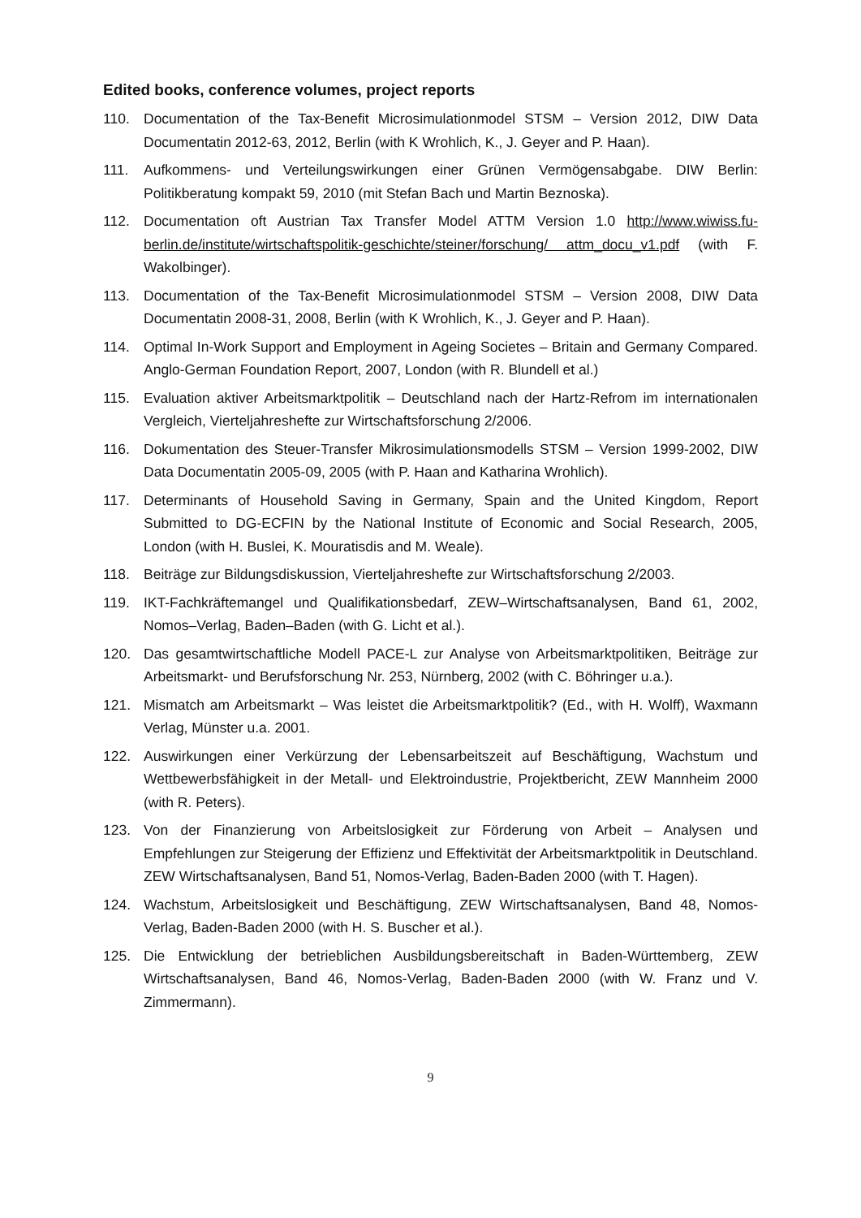Edited books, conference volumes, project reports
110. Documentation of the Tax-Benefit Microsimulationmodel STSM – Version 2012, DIW Data Documentatin 2012-63, 2012, Berlin (with K Wrohlich, K., J. Geyer and P. Haan).
111. Aufkommens- und Verteilungswirkungen einer Grünen Vermögensabgabe. DIW Berlin: Politikberatung kompakt 59, 2010 (mit Stefan Bach und Martin Beznoska).
112. Documentation oft Austrian Tax Transfer Model ATTM Version 1.0 http://www.wiwiss.fu-berlin.de/institute/wirtschaftspolitik-geschichte/steiner/forschung/ attm_docu_v1.pdf (with F. Wakolbinger).
113. Documentation of the Tax-Benefit Microsimulationmodel STSM – Version 2008, DIW Data Documentatin 2008-31, 2008, Berlin (with K Wrohlich, K., J. Geyer and P. Haan).
114. Optimal In-Work Support and Employment in Ageing Societes – Britain and Germany Compared. Anglo-German Foundation Report, 2007, London (with R. Blundell et al.)
115. Evaluation aktiver Arbeitsmarktpolitik – Deutschland nach der Hartz-Refrom im internationalen Vergleich, Vierteljahreshefte zur Wirtschaftsforschung 2/2006.
116. Dokumentation des Steuer-Transfer Mikrosimulationsmodells STSM – Version 1999-2002, DIW Data Documentatin 2005-09, 2005 (with P. Haan and Katharina Wrohlich).
117. Determinants of Household Saving in Germany, Spain and the United Kingdom, Report Submitted to DG-ECFIN by the National Institute of Economic and Social Research, 2005, London (with H. Buslei, K. Mouratisdis and M. Weale).
118. Beiträge zur Bildungsdiskussion, Vierteljahreshefte zur Wirtschaftsforschung 2/2003.
119. IKT-Fachkräftemangel und Qualifikationsbedarf, ZEW–Wirtschaftsanalysen, Band 61, 2002, Nomos–Verlag, Baden–Baden (with G. Licht et al.).
120. Das gesamtwirtschaftliche Modell PACE-L zur Analyse von Arbeitsmarktpolitiken, Beiträge zur Arbeitsmarkt- und Berufsforschung Nr. 253, Nürnberg, 2002 (with C. Böhringer u.a.).
121. Mismatch am Arbeitsmarkt – Was leistet die Arbeitsmarktpolitik? (Ed., with H. Wolff), Waxmann Verlag, Münster u.a. 2001.
122. Auswirkungen einer Verkürzung der Lebensarbeitszeit auf Beschäftigung, Wachstum und Wettbewerbsfähigkeit in der Metall- und Elektroindustrie, Projektbericht, ZEW Mannheim 2000 (with R. Peters).
123. Von der Finanzierung von Arbeitslosigkeit zur Förderung von Arbeit – Analysen und Empfehlungen zur Steigerung der Effizienz und Effektivität der Arbeitsmarktpolitik in Deutschland. ZEW Wirtschaftsanalysen, Band 51, Nomos-Verlag, Baden-Baden 2000 (with T. Hagen).
124. Wachstum, Arbeitslosigkeit und Beschäftigung, ZEW Wirtschaftsanalysen, Band 48, Nomos-Verlag, Baden-Baden 2000 (with H. S. Buscher et al.).
125. Die Entwicklung der betrieblichen Ausbildungsbereitschaft in Baden-Württemberg, ZEW Wirtschaftsanalysen, Band 46, Nomos-Verlag, Baden-Baden 2000 (with W. Franz und V. Zimmermann).
9